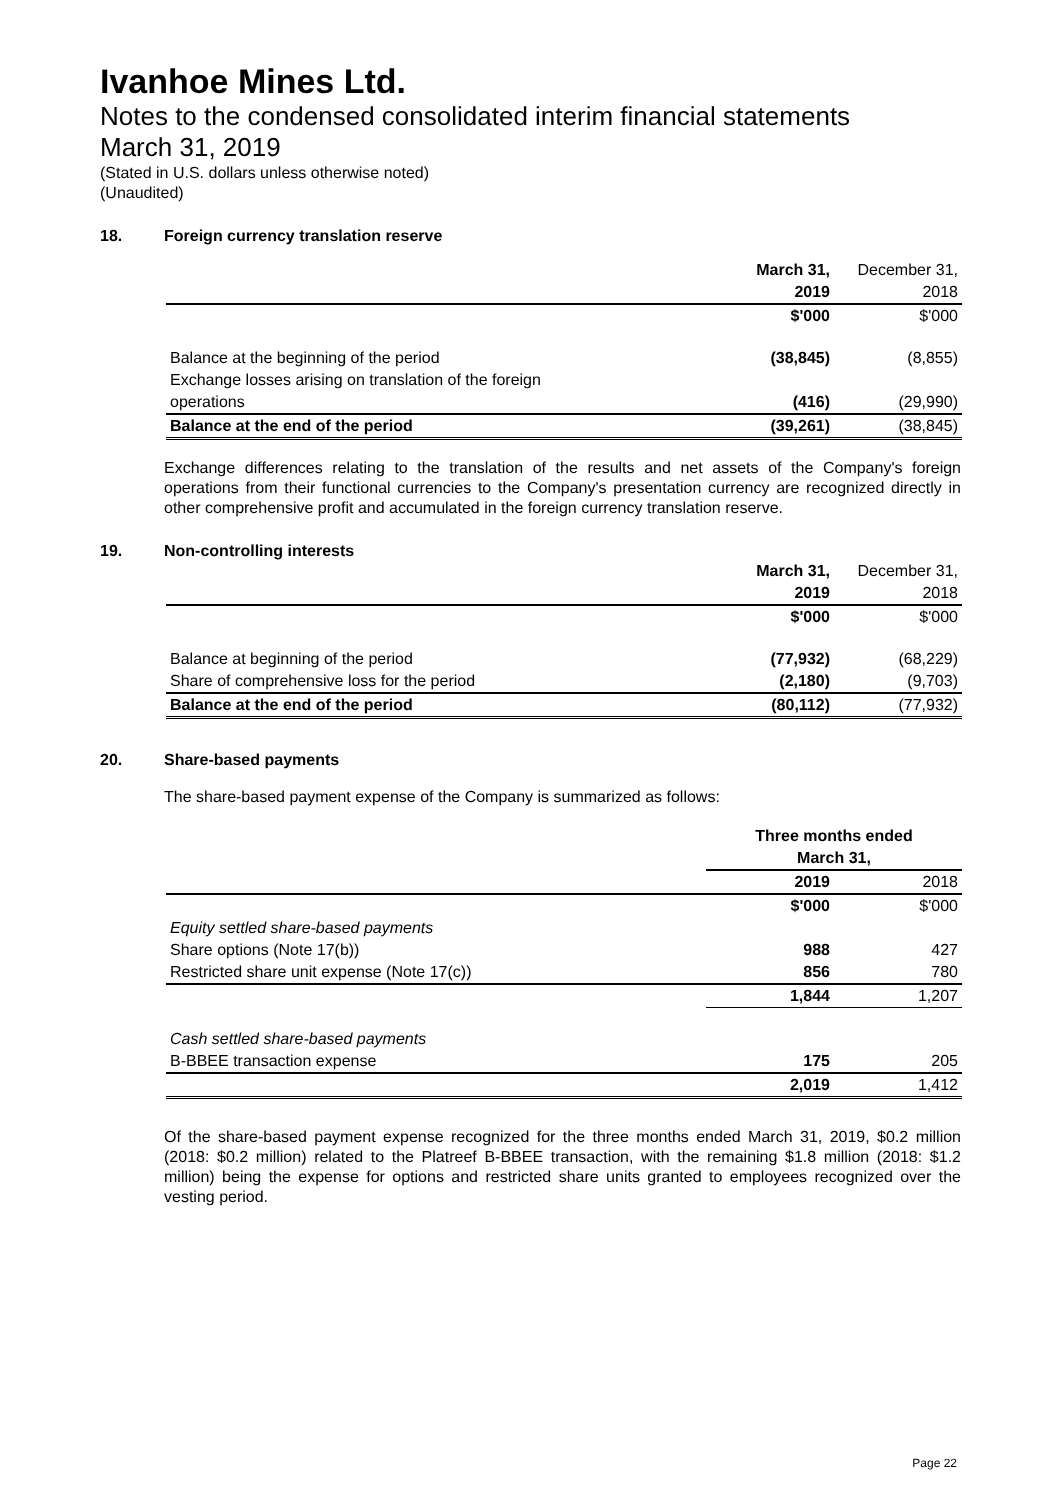Ivanhoe Mines Ltd.
Notes to the condensed consolidated interim financial statements
March 31, 2019
(Stated in U.S. dollars unless otherwise noted)
(Unaudited)
18. Foreign currency translation reserve
| | March 31, | December 31, |
| | 2019 | 2018 |
| | $'000 | $'000 |
| Balance at the beginning of the period | (38,845) | (8,855) |
| Exchange losses arising on translation of the foreign | | |
| operations | (416) | (29,990) |
| Balance at the end of the period | (39,261) | (38,845) |
Exchange differences relating to the translation of the results and net assets of the Company's foreign operations from their functional currencies to the Company's presentation currency are recognized directly in other comprehensive profit and accumulated in the foreign currency translation reserve.
19. Non-controlling interests
| | March 31, | December 31, |
| | 2019 | 2018 |
| | $'000 | $'000 |
| Balance at beginning of the period | (77,932) | (68,229) |
| Share of comprehensive loss for the period | (2,180) | (9,703) |
| Balance at the end of the period | (80,112) | (77,932) |
20. Share-based payments
The share-based payment expense of the Company is summarized as follows:
| | Three months ended | |
| | March 31, | |
| | 2019 | 2018 |
| | $'000 | $'000 |
| Equity settled share-based payments | | |
| Share options (Note 17(b)) | 988 | 427 |
| Restricted share unit expense (Note 17(c)) | 856 | 780 |
| | 1,844 | 1,207 |
| Cash settled share-based payments | | |
| B-BBEE transaction expense | 175 | 205 |
| | 2,019 | 1,412 |
Of the share-based payment expense recognized for the three months ended March 31, 2019, $0.2 million (2018: $0.2 million) related to the Platreef B-BBEE transaction, with the remaining $1.8 million (2018: $1.2 million) being the expense for options and restricted share units granted to employees recognized over the vesting period.
Page 22